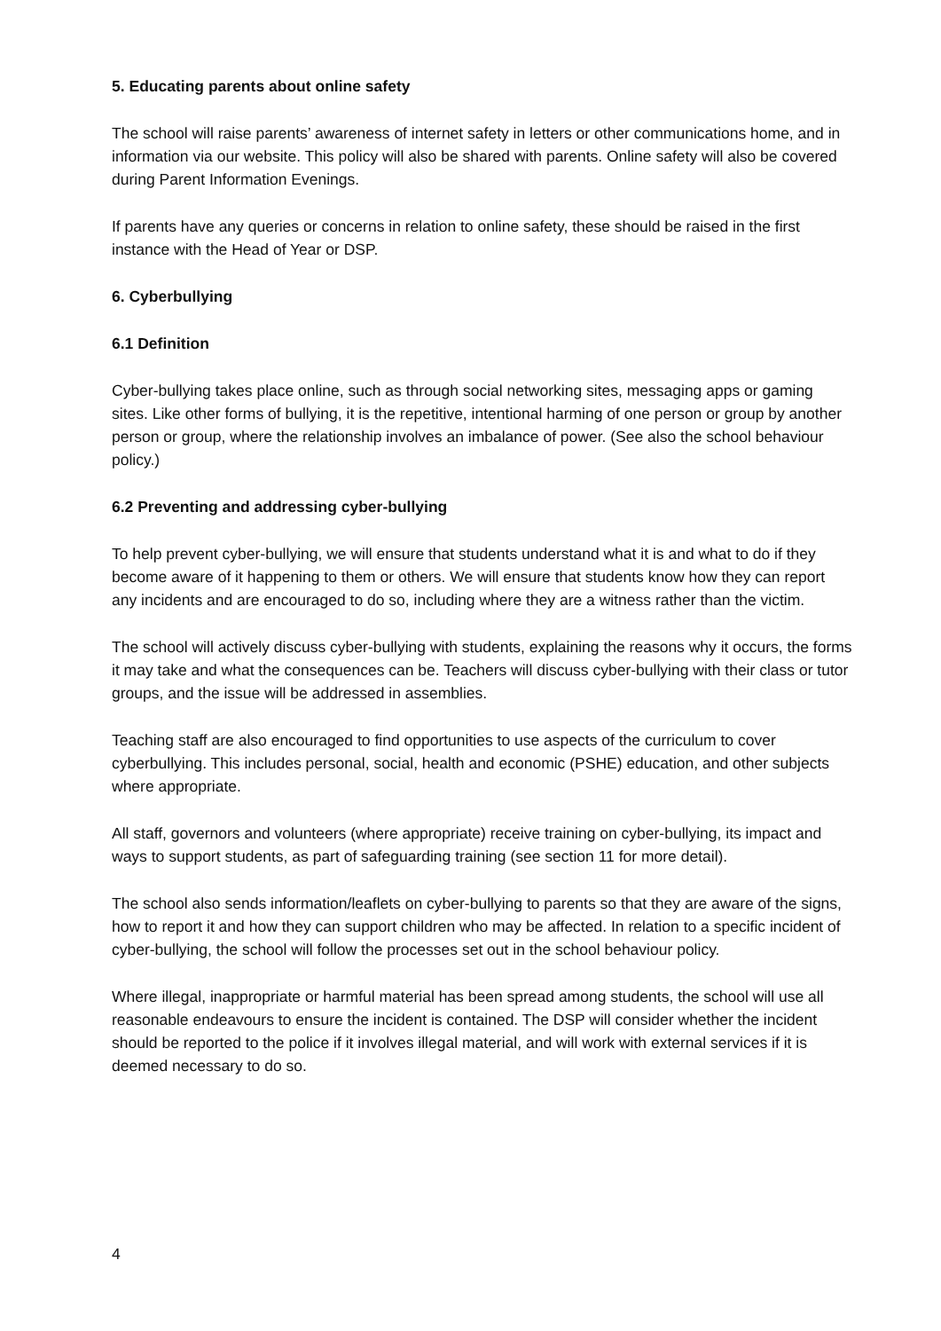5. Educating parents about online safety
The school will raise parents’ awareness of internet safety in letters or other communications home, and in information via our website. This policy will also be shared with parents. Online safety will also be covered during Parent Information Evenings.
If parents have any queries or concerns in relation to online safety, these should be raised in the first instance with the Head of Year or DSP.
6. Cyberbullying
6.1 Definition
Cyber-bullying takes place online, such as through social networking sites, messaging apps or gaming sites. Like other forms of bullying, it is the repetitive, intentional harming of one person or group by another person or group, where the relationship involves an imbalance of power. (See also the school behaviour policy.)
6.2 Preventing and addressing cyber-bullying
To help prevent cyber-bullying, we will ensure that students understand what it is and what to do if they become aware of it happening to them or others. We will ensure that students know how they can report any incidents and are encouraged to do so, including where they are a witness rather than the victim.
The school will actively discuss cyber-bullying with students, explaining the reasons why it occurs, the forms it may take and what the consequences can be. Teachers will discuss cyber-bullying with their class or tutor groups, and the issue will be addressed in assemblies.
Teaching staff are also encouraged to find opportunities to use aspects of the curriculum to cover cyberbullying. This includes personal, social, health and economic (PSHE) education, and other subjects where appropriate.
All staff, governors and volunteers (where appropriate) receive training on cyber-bullying, its impact and ways to support students, as part of safeguarding training (see section 11 for more detail).
The school also sends information/leaflets on cyber-bullying to parents so that they are aware of the signs, how to report it and how they can support children who may be affected. In relation to a specific incident of cyber-bullying, the school will follow the processes set out in the school behaviour policy.
Where illegal, inappropriate or harmful material has been spread among students, the school will use all reasonable endeavours to ensure the incident is contained. The DSP will consider whether the incident should be reported to the police if it involves illegal material, and will work with external services if it is deemed necessary to do so.
4